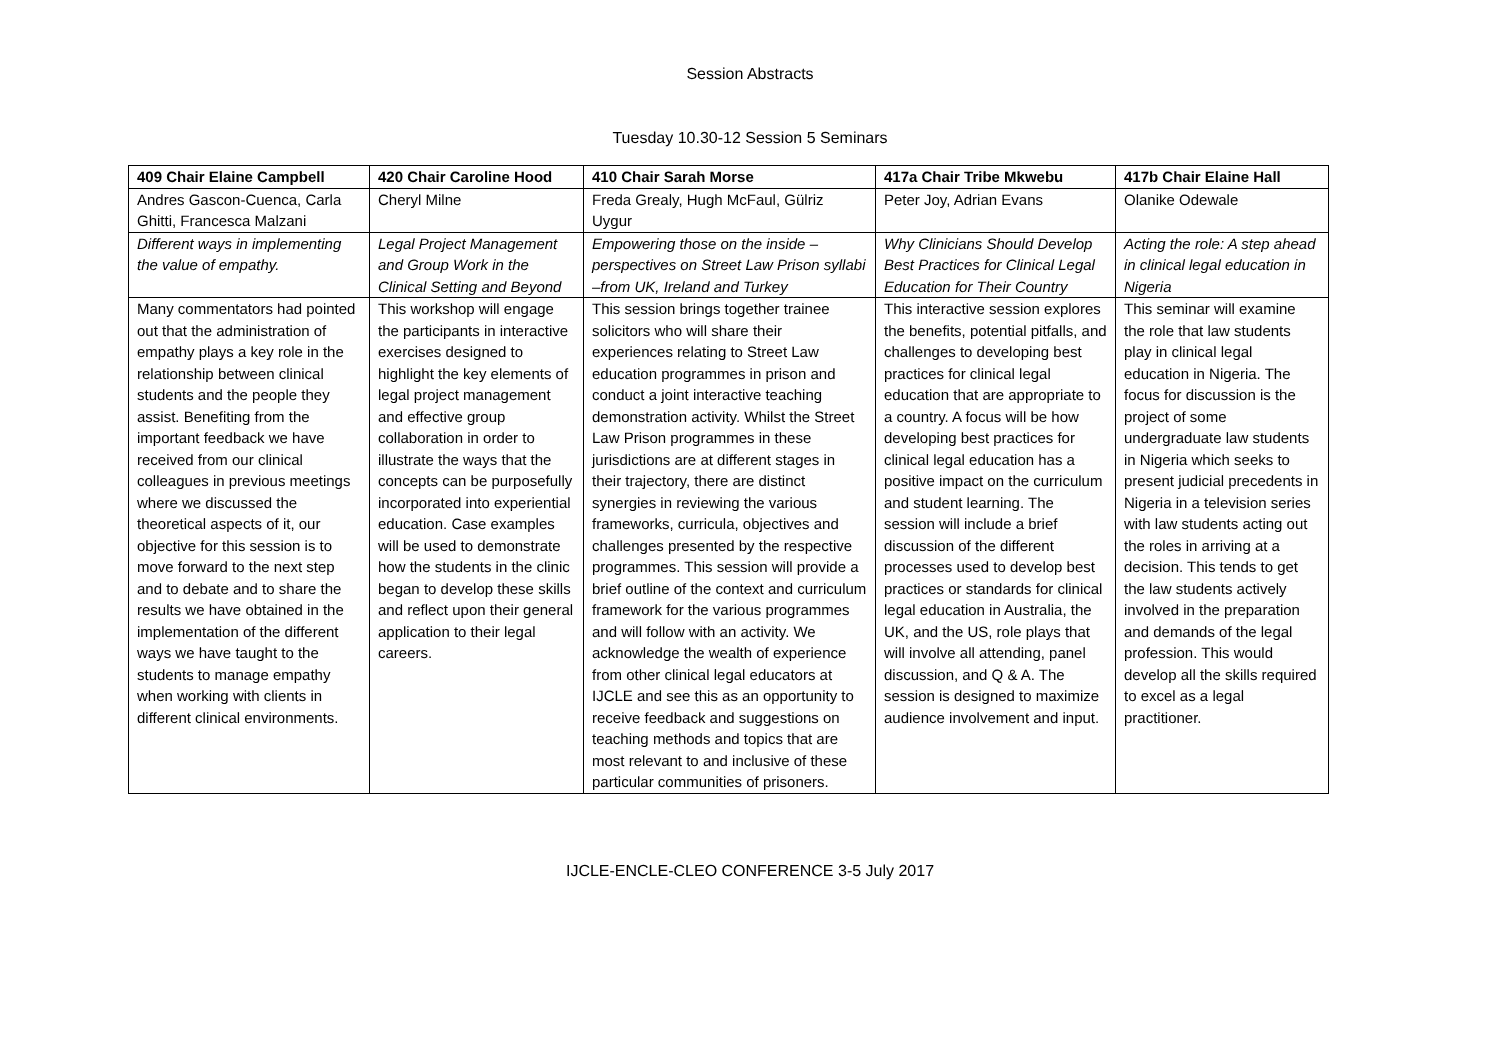Session Abstracts
Tuesday 10.30-12 Session 5 Seminars
| 409 Chair Elaine Campbell | 420 Chair Caroline Hood | 410 Chair Sarah Morse | 417a Chair Tribe Mkwebu | 417b Chair Elaine Hall |
| --- | --- | --- | --- | --- |
| Andres Gascon-Cuenca, Carla Ghitti, Francesca Malzani | Cheryl Milne | Freda Grealy, Hugh McFaul, Gülriz Uygur | Peter Joy, Adrian Evans | Olanike Odewale |
| Different ways in implementing the value of empathy. | Legal Project Management and Group Work in the Clinical Setting and Beyond | Empowering those on the inside – perspectives on Street Law Prison syllabi –from UK, Ireland and Turkey | Why Clinicians Should Develop Best Practices for Clinical Legal Education for Their Country | Acting the role: A step ahead in clinical legal education in Nigeria |
| Many commentators had pointed out that the administration of empathy plays a key role in the relationship between clinical students and the people they assist. Benefiting from the important feedback we have received from our clinical colleagues in previous meetings where we discussed the theoretical aspects of it, our objective for this session is to move forward to the next step and to debate and to share the results we have obtained in the implementation of the different ways we have taught to the students to manage empathy when working with clients in different clinical environments. | This workshop will engage the participants in interactive exercises designed to highlight the key elements of legal project management and effective group collaboration in order to illustrate the ways that the concepts can be purposefully incorporated into experiential education. Case examples will be used to demonstrate how the students in the clinic began to develop these skills and reflect upon their general application to their legal careers. | This session brings together trainee solicitors who will share their experiences relating to Street Law education programmes in prison and conduct a joint interactive teaching demonstration activity. Whilst the Street Law Prison programmes in these jurisdictions are at different stages in their trajectory, there are distinct synergies in reviewing the various frameworks, curricula, objectives and challenges presented by the respective programmes. This session will provide a brief outline of the context and curriculum framework for the various programmes and will follow with an activity. We acknowledge the wealth of experience from other clinical legal educators at IJCLE and see this as an opportunity to receive feedback and suggestions on teaching methods and topics that are most relevant to and inclusive of these particular communities of prisoners. | This interactive session explores the benefits, potential pitfalls, and challenges to developing best practices for clinical legal education that are appropriate to a country. A focus will be how developing best practices for clinical legal education has a positive impact on the curriculum and student learning. The session will include a brief discussion of the different processes used to develop best practices or standards for clinical legal education in Australia, the UK, and the US, role plays that will involve all attending, panel discussion, and Q & A. The session is designed to maximize audience involvement and input. | This seminar will examine the role that law students play in clinical legal education in Nigeria. The focus for discussion is the project of some undergraduate law students in Nigeria which seeks to present judicial precedents in Nigeria in a television series with law students acting out the roles in arriving at a decision. This tends to get the law students actively involved in the preparation and demands of the legal profession. This would develop all the skills required to excel as a legal practitioner. |
IJCLE-ENCLE-CLEO CONFERENCE 3-5 July 2017